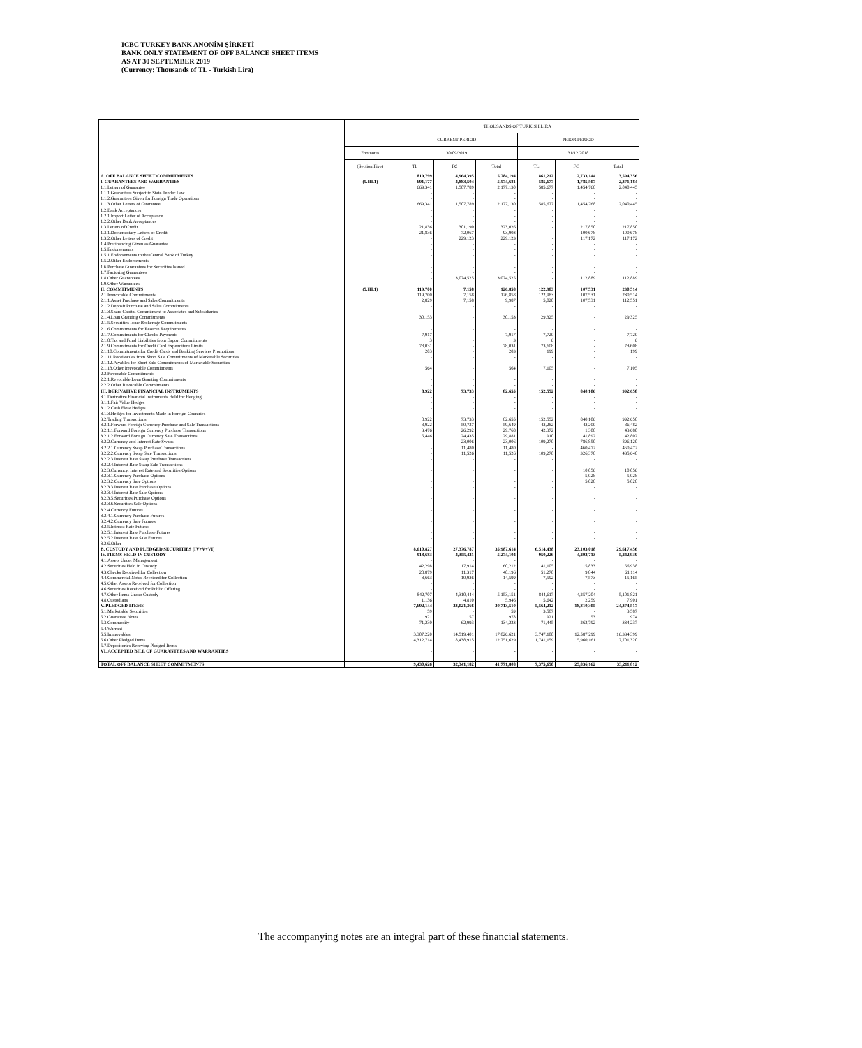ICBC TURKEY BANK ANONİM ŞİRKETİ
BANK ONLY STATEMENT OF OFF BALANCE SHEET ITEMS
AS AT 30 SEPTEMBER 2019
(Currency: Thousands of TL - Turkish Lira)
| | | THOUSANDS OF TURKISH LIRA | | | | | |
| --- | --- | --- | --- | --- | --- | --- | --- |
| | | CURRENT PERIOD | | | PRIOR PERIOD | | |
| | Footnotes | 30/09/2019 | | | 31/12/2018 | | |
| | (Section Five) | TL | FC | Total | TL | FC | Total |
| A. OFF BALANCE SHEET COMMITMENTS | | 819,799 | 4,964,395 | 5,784,194 | 861,212 | 2,733,144 | 3,594,356 |
| I. GUARANTEES AND WARRANTIES | (5.III.1) | 691,177 | 4,883,504 | 5,574,681 | 585,677 | 1,785,507 | 2,371,184 |
| 1.1.Letters of Guarantee | | 669,341 | 1,507,789 | 2,177,130 | 585,677 | 1,454,768 | 2,040,445 |
| 1.1.1.Guarantees Subject to State Tender Law | | - | - | - | - | - | - |
| 1.1.2.Guarantees Given for Foreign Trade Operations | | - | - | - | - | - | - |
| 1.1.3.Other Letters of Guarantee | | 669,341 | 1,507,789 | 2,177,130 | 585,677 | 1,454,768 | 2,040,445 |
| 1.2.Bank Acceptances | | - | - | - | - | - | - |
| 1.2.1.Import Letter of Acceptance | | - | - | - | - | - | - |
| 1.2.2.Other Bank Acceptances | | - | - | - | - | - | - |
| 1.3.Letters of Credit | | 21,836 | 301,190 | 323,026 | - | 217,850 | 217,850 |
| 1.3.1.Documentary Letters of Credit | | 21,836 | 72,067 | 93,903 | - | 100,678 | 100,678 |
| 1.3.2.Other Letters of Credit | | - | 229,123 | 229,123 | - | 117,172 | 117,172 |
| 1.4.Prefinancing Given as Guarantee | | - | - | - | - | - | - |
| 1.5.Endorsements | | - | - | - | - | - | - |
| 1.5.1.Endorsements to the Central Bank of Turkey | | - | - | - | - | - | - |
| 1.5.2.Other Endorsements | | - | - | - | - | - | - |
| 1.6.Purchase Guarantees for Securities Issued | | - | - | - | - | - | - |
| 1.7.Factoring Guarantees | | - | - | - | - | - | - |
| 1.8.Other Guarantees | | - | 3,074,525 | 3,074,525 | - | 112,889 | 112,889 |
| 1.9.Other Warrantees | | - | - | - | - | - | - |
| II. COMMITMENTS | (5.III.1) | 119,700 | 7,158 | 126,858 | 122,983 | 107,531 | 230,514 |
| 2.1.Irrevocable Commitments | | 119,700 | 7,158 | 126,858 | 122,983 | 107,531 | 230,514 |
| 2.1.1.Asset Purchase and Sales Commitments | | 2,829 | 7,158 | 9,987 | 5,020 | 107,531 | 112,551 |
| 2.1.2.Deposit Purchase and Sales Commitments | | - | - | - | - | - | - |
| 2.1.3.Share Capital Commitment to Associates and Subsidiaries | | - | - | - | - | - | - |
| 2.1.4.Loan Granting Commitments | | 30,153 | - | 30,153 | 29,325 | - | 29,325 |
| 2.1.5.Securities Issue Brokerage Commitments | | - | - | - | - | - | - |
| 2.1.6.Commitments for Reserve Requirements | | - | - | - | - | - | - |
| 2.1.7.Commitments for Checks Payments | | 7,917 | - | 7,917 | 7,720 | - | 7,720 |
| 2.1.8.Tax and Fund Liabilities from Export Commitments | | 3 | - | 3 | 6 | - | 6 |
| 2.1.9.Commitments for Credit Card Expenditure Limits | | 78,031 | - | 78,031 | 73,608 | - | 73,608 |
| 2.1.10.Commitments for Credit Cards and Banking Services Promotions | | 203 | - | 203 | 199 | - | 199 |
| 2.1.11.Receivables from Short Sale Commitments of Marketable Securities | | - | - | - | - | - | - |
| 2.1.12.Payables for Short Sale Commitments of Marketable Securities | | - | - | - | - | - | - |
| 2.1.13.Other Irrevocable Commitments | | 564 | - | 564 | 7,105 | - | 7,105 |
| 2.2.Revocable Commitments | | - | - | - | - | - | - |
| 2.2.1.Revocable Loan Granting Commitments | | - | - | - | - | - | - |
| 2.2.2.Other Revocable Commitments | | - | - | - | - | - | - |
| III. DERIVATIVE FINANCIAL INSTRUMENTS | | 8,922 | 73,733 | 82,655 | 152,552 | 840,106 | 992,658 |
| 3.1.Derivative Financial Instruments Held for Hedging | | - | - | - | - | - | - |
| 3.1.1.Fair Value Hedges | | - | - | - | - | - | - |
| 3.1.2.Cash Flow Hedges | | - | - | - | - | - | - |
| 3.1.3.Hedges for Investments Made in Foreign Countries | | - | - | - | - | - | - |
| 3.2.Trading Transactions | | 8,922 | 73,733 | 82,655 | 152,552 | 840,106 | 992,658 |
| 3.2.1.Forward Foreign Currency Purchase and Sale Transactions | | 8,922 | 50,727 | 59,649 | 43,282 | 43,200 | 86,482 |
| 3.2.1.1.Forward Foreign Currency Purchase Transactions | | 3,476 | 26,292 | 29,768 | 42,372 | 1,308 | 43,680 |
| 3.2.1.2.Forward Foreign Currency Sale Transactions | | 5,446 | 24,435 | 29,881 | 910 | 41,892 | 42,802 |
| 3.2.2.Currency and Interest Rate Swaps | | - | 23,006 | 23,006 | 109,270 | 786,850 | 896,120 |
| 3.2.2.1.Currency Swap Purchase Transactions | | - | 11,480 | 11,480 | - | 460,472 | 460,472 |
| 3.2.2.2.Currency Swap Sale Transactions | | - | 11,526 | 11,526 | 109,270 | 326,378 | 435,648 |
| 3.2.2.3.Interest Rate Swap Purchase Transactions | | - | - | - | - | - | - |
| 3.2.2.4.Interest Rate Swap Sale Transactions | | - | - | - | - | - | - |
| 3.2.3.Currency, Interest Rate and Securities Options | | - | - | - | - | 10,056 | 10,056 |
| 3.2.3.1.Currency Purchase Options | | - | - | - | - | 5,028 | 5,028 |
| 3.2.3.2.Currency Sale Options | | - | - | - | - | 5,028 | 5,028 |
| 3.2.3.3.Interest Rate Purchase Options | | - | - | - | - | - | - |
| 3.2.3.4.Interest Rate Sale Options | | - | - | - | - | - | - |
| 3.2.3.5.Securities Purchase Options | | - | - | - | - | - | - |
| 3.2.3.6.Securities Sale Options | | - | - | - | - | - | - |
| 3.2.4.Currency Futures | | - | - | - | - | - | - |
| 3.2.4.1.Currency Purchase Futures | | - | - | - | - | - | - |
| 3.2.4.2.Currency Sale Futures | | - | - | - | - | - | - |
| 3.2.5.Interest Rate Futures | | - | - | - | - | - | - |
| 3.2.5.1.Interest Rate Purchase Futures | | - | - | - | - | - | - |
| 3.2.5.2.Interest Rate Sale Futures | | - | - | - | - | - | - |
| 3.2.6.Other | | - | - | - | - | - | - |
| B. CUSTODY AND PLEDGED SECURITIES (IV+V+VI) | | 8,610,827 | 27,376,787 | 35,987,614 | 6,514,438 | 23,103,018 | 29,617,456 |
| IV. ITEMS HELD IN CUSTODY | | 918,683 | 4,355,421 | 5,274,104 | 950,226 | 4,292,713 | 5,242,939 |
| 4.1.Assets Under Management | | - | - | - | - | - | - |
| 4.2.Securities Held in Custody | | 42,298 | 17,914 | 60,212 | 41,105 | 15,833 | 56,938 |
| 4.3.Checks Received for Collection | | 28,879 | 11,317 | 40,196 | 51,270 | 9,844 | 61,114 |
| 4.4.Commercial Notes Received for Collection | | 3,663 | 10,936 | 14,599 | 7,592 | 7,573 | 15,165 |
| 4.5.Other Assets Received for Collection | | - | - | - | - | - | - |
| 4.6.Securities Received for Public Offering | | - | - | - | - | - | - |
| 4.7.Other Items Under Custody | | 842,707 | 4,310,444 | 5,153,151 | 844,617 | 4,257,204 | 5,101,821 |
| 4.8.Custodians | | 1,136 | 4,810 | 5,946 | 5,642 | 2,259 | 7,901 |
| V. PLEDGED ITEMS | | 7,692,144 | 23,021,366 | 30,713,510 | 5,564,212 | 18,810,305 | 24,374,517 |
| 5.1.Marketable Securities | | 59 | - | 59 | 3,587 | - | 3,587 |
| 5.2.Guarantee Notes | | 921 | 57 | 978 | 921 | 53 | 974 |
| 5.3.Commodity | | 71,230 | 62,993 | 134,223 | 71,445 | 262,792 | 334,237 |
| 5.4.Warrant | | - | - | - | - | - | - |
| 5.5.Immovables | | 3,307,220 | 14,519,401 | 17,826,621 | 3,747,100 | 12,587,299 | 16,334,399 |
| 5.6.Other Pledged Items | | 4,312,714 | 8,438,915 | 12,751,629 | 1,741,159 | 5,960,161 | 7,701,320 |
| 5.7.Depositories Receving Pledged Items | | - | - | - | - | - | - |
| VI. ACCEPTED BILL OF GUARANTEES AND WARRANTIES | | - | - | - | - | - | - |
| TOTAL OFF BALANCE SHEET COMMITMENTS | | 9,430,626 | 32,341,182 | 41,771,808 | 7,375,650 | 25,836,162 | 33,211,812 |
The accompanying notes are an integral part of these financial statements.